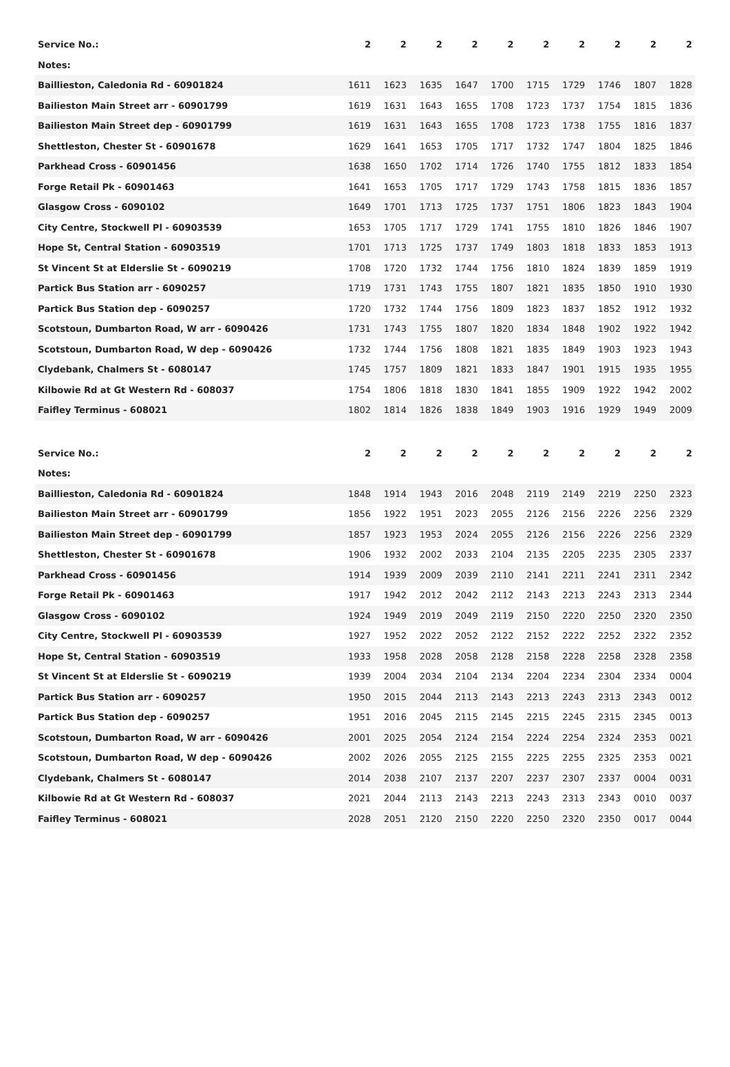| Service No.: | 2 | 2 | 2 | 2 | 2 | 2 | 2 | 2 | 2 | 2 |
| --- | --- | --- | --- | --- | --- | --- | --- | --- | --- | --- |
| Notes: | | | | | | | | | | |
| Baillieston, Caledonia Rd - 60901824 | 1611 | 1623 | 1635 | 1647 | 1700 | 1715 | 1729 | 1746 | 1807 | 1828 |
| Bailieston Main Street arr - 60901799 | 1619 | 1631 | 1643 | 1655 | 1708 | 1723 | 1737 | 1754 | 1815 | 1836 |
| Bailieston Main Street dep - 60901799 | 1619 | 1631 | 1643 | 1655 | 1708 | 1723 | 1738 | 1755 | 1816 | 1837 |
| Shettleston, Chester St - 60901678 | 1629 | 1641 | 1653 | 1705 | 1717 | 1732 | 1747 | 1804 | 1825 | 1846 |
| Parkhead Cross - 60901456 | 1638 | 1650 | 1702 | 1714 | 1726 | 1740 | 1755 | 1812 | 1833 | 1854 |
| Forge Retail Pk - 60901463 | 1641 | 1653 | 1705 | 1717 | 1729 | 1743 | 1758 | 1815 | 1836 | 1857 |
| Glasgow Cross - 6090102 | 1649 | 1701 | 1713 | 1725 | 1737 | 1751 | 1806 | 1823 | 1843 | 1904 |
| City Centre, Stockwell Pl - 60903539 | 1653 | 1705 | 1717 | 1729 | 1741 | 1755 | 1810 | 1826 | 1846 | 1907 |
| Hope St, Central Station - 60903519 | 1701 | 1713 | 1725 | 1737 | 1749 | 1803 | 1818 | 1833 | 1853 | 1913 |
| St Vincent St at Elderslie St - 6090219 | 1708 | 1720 | 1732 | 1744 | 1756 | 1810 | 1824 | 1839 | 1859 | 1919 |
| Partick Bus Station arr - 6090257 | 1719 | 1731 | 1743 | 1755 | 1807 | 1821 | 1835 | 1850 | 1910 | 1930 |
| Partick Bus Station dep - 6090257 | 1720 | 1732 | 1744 | 1756 | 1809 | 1823 | 1837 | 1852 | 1912 | 1932 |
| Scotstoun, Dumbarton Road, W arr - 6090426 | 1731 | 1743 | 1755 | 1807 | 1820 | 1834 | 1848 | 1902 | 1922 | 1942 |
| Scotstoun, Dumbarton Road, W dep - 6090426 | 1732 | 1744 | 1756 | 1808 | 1821 | 1835 | 1849 | 1903 | 1923 | 1943 |
| Clydebank, Chalmers St - 6080147 | 1745 | 1757 | 1809 | 1821 | 1833 | 1847 | 1901 | 1915 | 1935 | 1955 |
| Kilbowie Rd at Gt Western Rd - 608037 | 1754 | 1806 | 1818 | 1830 | 1841 | 1855 | 1909 | 1922 | 1942 | 2002 |
| Faifley Terminus - 608021 | 1802 | 1814 | 1826 | 1838 | 1849 | 1903 | 1916 | 1929 | 1949 | 2009 |
| Service No.: | 2 | 2 | 2 | 2 | 2 | 2 | 2 | 2 | 2 | 2 |
| --- | --- | --- | --- | --- | --- | --- | --- | --- | --- | --- |
| Notes: | | | | | | | | | | |
| Baillieston, Caledonia Rd - 60901824 | 1848 | 1914 | 1943 | 2016 | 2048 | 2119 | 2149 | 2219 | 2250 | 2323 |
| Bailieston Main Street arr - 60901799 | 1856 | 1922 | 1951 | 2023 | 2055 | 2126 | 2156 | 2226 | 2256 | 2329 |
| Bailieston Main Street dep - 60901799 | 1857 | 1923 | 1953 | 2024 | 2055 | 2126 | 2156 | 2226 | 2256 | 2329 |
| Shettleston, Chester St - 60901678 | 1906 | 1932 | 2002 | 2033 | 2104 | 2135 | 2205 | 2235 | 2305 | 2337 |
| Parkhead Cross - 60901456 | 1914 | 1939 | 2009 | 2039 | 2110 | 2141 | 2211 | 2241 | 2311 | 2342 |
| Forge Retail Pk - 60901463 | 1917 | 1942 | 2012 | 2042 | 2112 | 2143 | 2213 | 2243 | 2313 | 2344 |
| Glasgow Cross - 6090102 | 1924 | 1949 | 2019 | 2049 | 2119 | 2150 | 2220 | 2250 | 2320 | 2350 |
| City Centre, Stockwell Pl - 60903539 | 1927 | 1952 | 2022 | 2052 | 2122 | 2152 | 2222 | 2252 | 2322 | 2352 |
| Hope St, Central Station - 60903519 | 1933 | 1958 | 2028 | 2058 | 2128 | 2158 | 2228 | 2258 | 2328 | 2358 |
| St Vincent St at Elderslie St - 6090219 | 1939 | 2004 | 2034 | 2104 | 2134 | 2204 | 2234 | 2304 | 2334 | 0004 |
| Partick Bus Station arr - 6090257 | 1950 | 2015 | 2044 | 2113 | 2143 | 2213 | 2243 | 2313 | 2343 | 0012 |
| Partick Bus Station dep - 6090257 | 1951 | 2016 | 2045 | 2115 | 2145 | 2215 | 2245 | 2315 | 2345 | 0013 |
| Scotstoun, Dumbarton Road, W arr - 6090426 | 2001 | 2025 | 2054 | 2124 | 2154 | 2224 | 2254 | 2324 | 2353 | 0021 |
| Scotstoun, Dumbarton Road, W dep - 6090426 | 2002 | 2026 | 2055 | 2125 | 2155 | 2225 | 2255 | 2325 | 2353 | 0021 |
| Clydebank, Chalmers St - 6080147 | 2014 | 2038 | 2107 | 2137 | 2207 | 2237 | 2307 | 2337 | 0004 | 0031 |
| Kilbowie Rd at Gt Western Rd - 608037 | 2021 | 2044 | 2113 | 2143 | 2213 | 2243 | 2313 | 2343 | 0010 | 0037 |
| Faifley Terminus - 608021 | 2028 | 2051 | 2120 | 2150 | 2220 | 2250 | 2320 | 2350 | 0017 | 0044 |